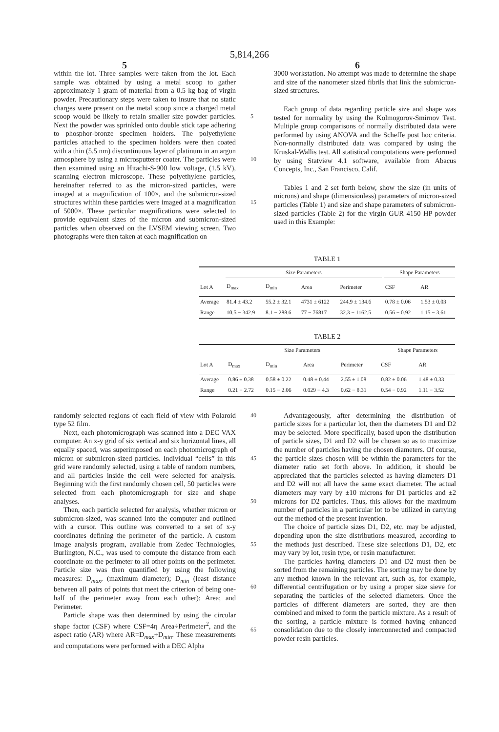5,814,266
5 6
within the lot. Three samples were taken from the lot. Each sample was obtained by using a metal scoop to gather approximately 1 gram of material from a 0.5 kg bag of virgin powder. Precautionary steps were taken to insure that no static charges were present on the metal scoop since a charged metal scoop would be likely to retain smaller size powder particles. Next the powder was sprinkled onto double stick tape adhering to phosphor-bronze specimen holders. The polyethylene particles attached to the specimen holders were then coated with a thin (5.5 nm) discontinuous layer of platinum in an argon atmosphere by using a microsputterer coater. The particles were then examined using an Hitachi-S-900 low voltage, (1.5 kV), scanning electron microscope. These polyethylene particles, hereinafter referred to as the micron-sized particles, were imaged at a magnification of 100×, and the submicron-sized structures within these particles were imaged at a magnification of 5000×. These particular magnifications were selected to provide equivalent sizes of the micron and submicron-sized particles when observed on the LVSEM viewing screen. Two photographs were then taken at each magnification on
5
10
15
3000 workstation. No attempt was made to determine the shape and size of the nanometer sized fibrils that link the submicron-sized structures.
Each group of data regarding particle size and shape was tested for normality by using the Kolmogorov-Smirnov Test. Multiple group comparisons of normally distributed data were performed by using ANOVA and the Scheffe post hoc criteria. Non-normally distributed data was compared by using the Kruskal-Wallis test. All statistical computations were performed by using Statview 4.1 software, available from Abacus Concepts, Inc., San Francisco, Calif.
Tables 1 and 2 set forth below, show the size (in units of microns) and shape (dimensionless) parameters of micron-sized particles (Table 1) and size and shape parameters of submicron-sized particles (Table 2) for the virgin GUR 4150 HP powder used in this Example:
TABLE 1
| | Size Parameters | | | | | Shape Parameters | |
| --- | --- | --- | --- | --- | --- | --- | --- |
| Lot A | D<sub>max</sub> | D<sub>min</sub> | Area | Perimeter | | CSF | AR |
| Average | 81.4 ± 43.2 | 55.2 ± 32.1 | 4731 ± 6122 | 244.9 ± 134.6 | | 0.78 ± 0.06 | 1.53 ± 0.03 |
| Range | 10.5 − 342.9 | 8.1 − 288.6 | 77 − 76817 | 32.3 − 1162.5 | | 0.56 − 0.92 | 1.15 − 3.61 |
TABLE 2
| | Size Parameters | | | | | Shape Parameters | |
| --- | --- | --- | --- | --- | --- | --- | --- |
| Lot A | D<sub>max</sub> | D<sub>min</sub> | Area | Perimeter | | CSF | AR |
| Average | 0.86 ± 0.38 | 0.58 ± 0.22 | 0.48 ± 0.44 | 2.55 ± 1.08 | | 0.82 ± 0.06 | 1.48 ± 0.33 |
| Range | 0.21 − 2.72 | 0.15 − 2.06 | 0.029 − 4.3 | 0.62 − 8.31 | | 0.54 − 0.92 | 1.11 − 3.52 |
randomly selected regions of each field of view with Polaroid type 52 film.
Next, each photomicrograph was scanned into a DEC VAX computer. An x-y grid of six vertical and six horizontal lines, all equally spaced, was superimposed on each photomicrograph of micron or submicron-sized particles. Individual “cells” in this grid were randomly selected, using a table of random numbers, and all particles inside the cell were selected for analysis. Beginning with the first randomly chosen cell, 50 particles were selected from each photomicrograph for size and shape analyses.
Then, each particle selected for analysis, whether micron or submicron-sized, was scanned into the computer and outlined with a cursor. This outline was converted to a set of x-y coordinates defining the perimeter of the particle. A custom image analysis program, available from Zedec Technologies, Burlington, N.C., was used to compute the distance from each coordinate on the perimeter to all other points on the perimeter. Particle size was then quantified by using the following measures: D<sub>max</sub>, (maximum diameter); D<sub>min</sub> (least distance between all pairs of points that meet the criterion of being one-half of the perimeter away from each other); Area; and Perimeter.
Particle shape was then determined by using the circular shape factor (CSF) where CSF=4η Area÷Perimeter<sup>2</sup>, and the aspect ratio (AR) where AR=D<sub>max</sub>÷D<sub>min</sub>. These measurements and computations were performed with a DEC Alpha
40
45
50
55
60
65
Advantageously, after determining the distribution of particle sizes for a particular lot, then the diameters D1 and D2 may be selected. More specifically, based upon the distribution of particle sizes, D1 and D2 will be chosen so as to maximize the number of particles having the chosen diameters. Of course, the particle sizes chosen will be within the parameters for the diameter ratio set forth above. In addition, it should be appreciated that the particles selected as having diameters D1 and D2 will not all have the same exact diameter. The actual diameters may vary by ±10 microns for D1 particles and ±2 microns for D2 particles. Thus, this allows for the maximum number of particles in a particular lot to be utilized in carrying out the method of the present invention.
The choice of particle sizes D1, D2, etc. may be adjusted, depending upon the size distributions measured, according to the methods just described. These size selections D1, D2, etc may vary by lot, resin type, or resin manufacturer.
The particles having diameters D1 and D2 must then be sorted from the remaining particles. The sorting may be done by any method known in the relevant art, such as, for example, differential centrifugation or by using a proper size sieve for separating the particles of the selected diameters. Once the particles of different diameters are sorted, they are then combined and mixed to form the particle mixture. As a result of the sorting, a particle mixture is formed having enhanced consolidation due to the closely interconnected and compacted powder resin particles.